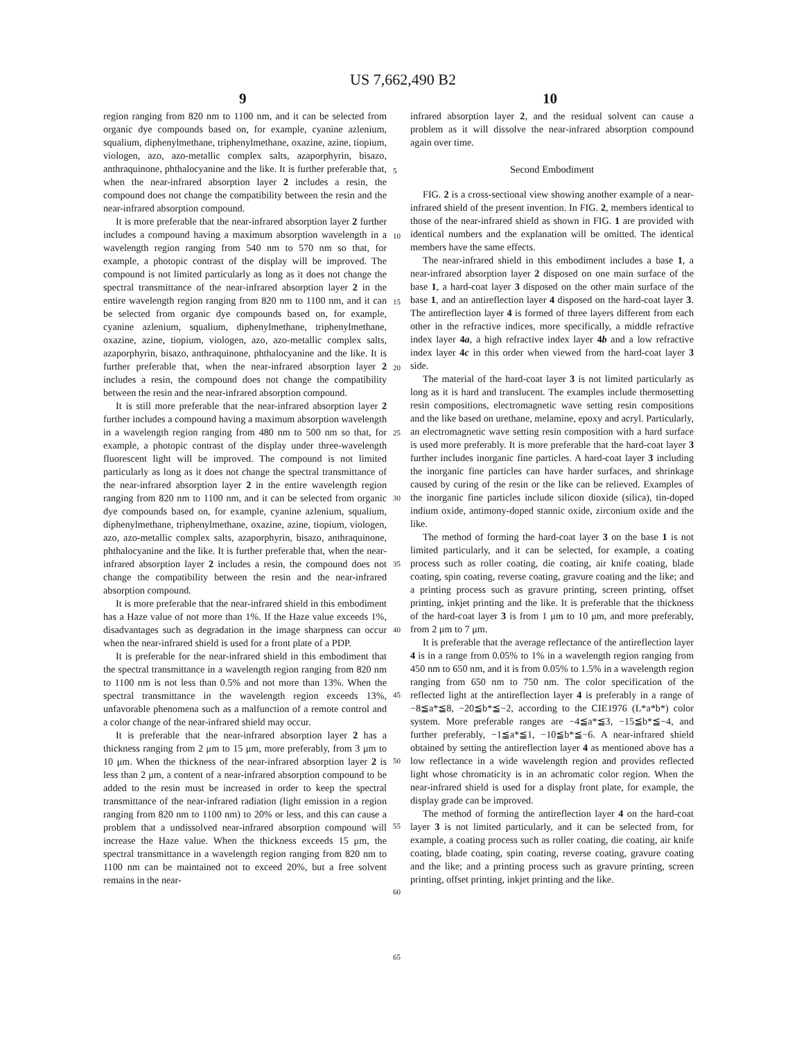US 7,662,490 B2
9 10
5
10
15
20
25
30
35
40
45
50
55
60
65
region ranging from 820 nm to 1100 nm, and it can be selected from organic dye compounds based on, for example, cyanine azlenium, squalium, diphenylmethane, triphenylmethane, oxazine, azine, tiopium, viologen, azo, azo-metallic complex salts, azaporphyrin, bisazo, anthraquinone, phthalocyanine and the like. It is further preferable that, when the near-infrared absorption layer 2 includes a resin, the compound does not change the compatibility between the resin and the near-infrared absorption compound.
It is more preferable that the near-infrared absorption layer 2 further includes a compound having a maximum absorption wavelength in a wavelength region ranging from 540 nm to 570 nm so that, for example, a photopic contrast of the display will be improved. The compound is not limited particularly as long as it does not change the spectral transmittance of the near-infrared absorption layer 2 in the entire wavelength region ranging from 820 nm to 1100 nm, and it can be selected from organic dye compounds based on, for example, cyanine azlenium, squalium, diphenylmethane, triphenylmethane, oxazine, azine, tiopium, viologen, azo, azo-metallic complex salts, azaporphyrin, bisazo, anthraquinone, phthalocyanine and the like. It is further preferable that, when the near-infrared absorption layer 2 includes a resin, the compound does not change the compatibility between the resin and the near-infrared absorption compound.
It is still more preferable that the near-infrared absorption layer 2 further includes a compound having a maximum absorption wavelength in a wavelength region ranging from 480 nm to 500 nm so that, for example, a photopic contrast of the display under three-wavelength fluorescent light will be improved. The compound is not limited particularly as long as it does not change the spectral transmittance of the near-infrared absorption layer 2 in the entire wavelength region ranging from 820 nm to 1100 nm, and it can be selected from organic dye compounds based on, for example, cyanine azlenium, squalium, diphenylmethane, triphenylmethane, oxazine, azine, tiopium, viologen, azo, azo-metallic complex salts, azaporphyrin, bisazo, anthraquinone, phthalocyanine and the like. It is further preferable that, when the near-infrared absorption layer 2 includes a resin, the compound does not change the compatibility between the resin and the near-infrared absorption compound.
It is more preferable that the near-infrared shield in this embodiment has a Haze value of not more than 1%. If the Haze value exceeds 1%, disadvantages such as degradation in the image sharpness can occur when the near-infrared shield is used for a front plate of a PDP.
It is preferable for the near-infrared shield in this embodiment that the spectral transmittance in a wavelength region ranging from 820 nm to 1100 nm is not less than 0.5% and not more than 13%. When the spectral transmittance in the wavelength region exceeds 13%, unfavorable phenomena such as a malfunction of a remote control and a color change of the near-infrared shield may occur.
It is preferable that the near-infrared absorption layer 2 has a thickness ranging from 2 μm to 15 μm, more preferably, from 3 μm to 10 μm. When the thickness of the near-infrared absorption layer 2 is less than 2 μm, a content of a near-infrared absorption compound to be added to the resin must be increased in order to keep the spectral transmittance of the near-infrared radiation (light emission in a region ranging from 820 nm to 1100 nm) to 20% or less, and this can cause a problem that a undissolved near-infrared absorption compound will increase the Haze value. When the thickness exceeds 15 μm, the spectral transmittance in a wavelength region ranging from 820 nm to 1100 nm can be maintained not to exceed 20%, but a free solvent remains in the near-
infrared absorption layer 2, and the residual solvent can cause a problem as it will dissolve the near-infrared absorption compound again over time.
Second Embodiment
FIG. 2 is a cross-sectional view showing another example of a near-infrared shield of the present invention. In FIG. 2, members identical to those of the near-infrared shield as shown in FIG. 1 are provided with identical numbers and the explanation will be omitted. The identical members have the same effects.
The near-infrared shield in this embodiment includes a base 1, a near-infrared absorption layer 2 disposed on one main surface of the base 1, a hard-coat layer 3 disposed on the other main surface of the base 1, and an antireflection layer 4 disposed on the hard-coat layer 3. The antireflection layer 4 is formed of three layers different from each other in the refractive indices, more specifically, a middle refractive index layer 4a, a high refractive index layer 4b and a low refractive index layer 4c in this order when viewed from the hard-coat layer 3 side.
The material of the hard-coat layer 3 is not limited particularly as long as it is hard and translucent. The examples include thermosetting resin compositions, electromagnetic wave setting resin compositions and the like based on urethane, melamine, epoxy and acryl. Particularly, an electromagnetic wave setting resin composition with a hard surface is used more preferably. It is more preferable that the hard-coat layer 3 further includes inorganic fine particles. A hard-coat layer 3 including the inorganic fine particles can have harder surfaces, and shrinkage caused by curing of the resin or the like can be relieved. Examples of the inorganic fine particles include silicon dioxide (silica), tin-doped indium oxide, antimony-doped stannic oxide, zirconium oxide and the like.
The method of forming the hard-coat layer 3 on the base 1 is not limited particularly, and it can be selected, for example, a coating process such as roller coating, die coating, air knife coating, blade coating, spin coating, reverse coating, gravure coating and the like; and a printing process such as gravure printing, screen printing, offset printing, inkjet printing and the like. It is preferable that the thickness of the hard-coat layer 3 is from 1 μm to 10 μm, and more preferably, from 2 μm to 7 μm.
It is preferable that the average reflectance of the antireflection layer 4 is in a range from 0.05% to 1% in a wavelength region ranging from 450 nm to 650 nm, and it is from 0.05% to 1.5% in a wavelength region ranging from 650 nm to 750 nm. The color specification of the reflected light at the antireflection layer 4 is preferably in a range of −8≦a*≦8, −20≦b*≦−2, according to the CIE1976 (L*a*b*) color system. More preferable ranges are −4≦a*≦3, −15≦b*≦−4, and further preferably, −1≦a*≦1, −10≦b*≦−6. A near-infrared shield obtained by setting the antireflection layer 4 as mentioned above has a low reflectance in a wide wavelength region and provides reflected light whose chromaticity is in an achromatic color region. When the near-infrared shield is used for a display front plate, for example, the display grade can be improved.
The method of forming the antireflection layer 4 on the hard-coat layer 3 is not limited particularly, and it can be selected from, for example, a coating process such as roller coating, die coating, air knife coating, blade coating, spin coating, reverse coating, gravure coating and the like; and a printing process such as gravure printing, screen printing, offset printing, inkjet printing and the like.